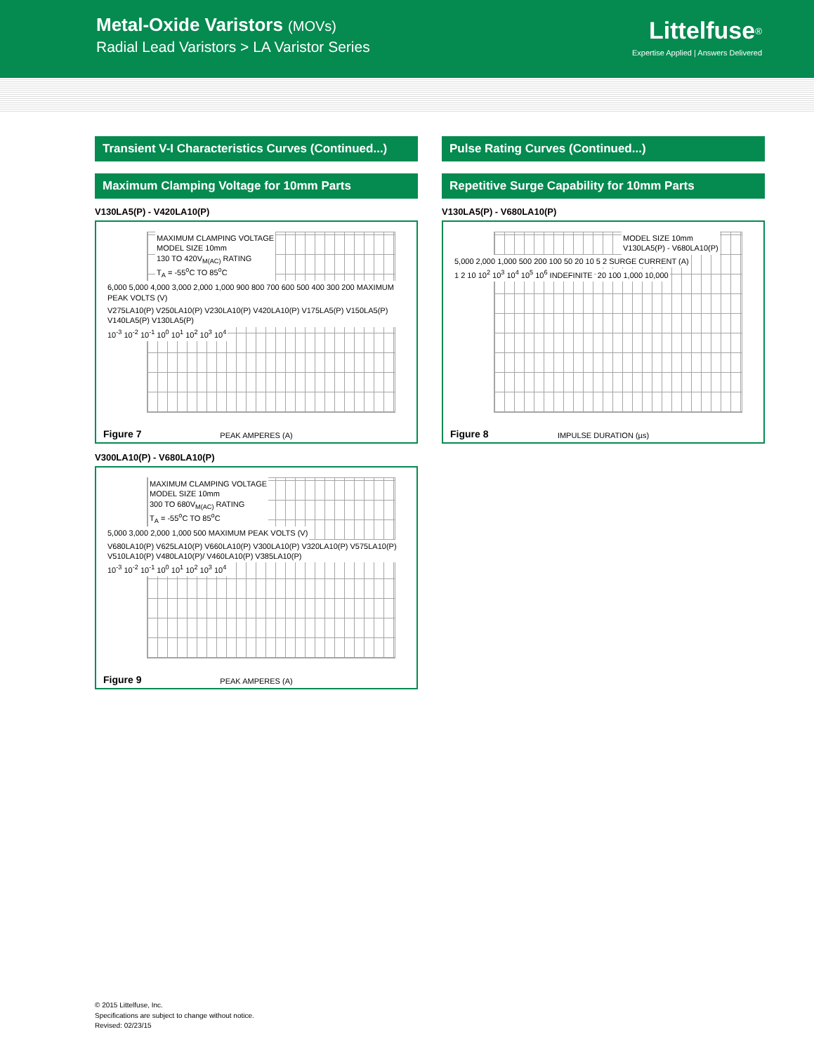Metal-Oxide Varistors (MOVs)
Radial Lead Varistors > LA Varistor Series
Littelfuse<sup>®</sup>
Expertise Applied | Answers Delivered
Transient V-I Characteristics Curves (Continued...)
Maximum Clamping Voltage for 10mm Parts
V130LA5(P) - V420LA10(P)
MAXIMUM CLAMPING VOLTAGE
MODEL SIZE 10mm
130 TO 420V<sub>M(AC)</sub> RATING
T<sub>A</sub> = -55<sup>o</sup>C TO 85<sup>o</sup>C
6,000 5,000 4,000 3,000 2,000 1,000 900 800 700 600 500 400 300 200 MAXIMUM PEAK VOLTS (V)
V275LA10(P) V250LA10(P) V230LA10(P) V420LA10(P) V175LA5(P) V150LA5(P) V140LA5(P) V130LA5(P)
10<sup>-3</sup> 10<sup>-2</sup> 10<sup>-1</sup> 10<sup>0</sup> 10<sup>1</sup> 10<sup>2</sup> 10<sup>3</sup> 10<sup>4</sup>
PEAK AMPERES (A) Figure 7
V300LA10(P) - V680LA10(P)
MAXIMUM CLAMPING VOLTAGE
MODEL SIZE 10mm
300 TO 680V<sub>M(AC)</sub> RATING
T<sub>A</sub> = -55<sup>o</sup>C TO 85<sup>o</sup>C
5,000 3,000 2,000 1,000 500 MAXIMUM PEAK VOLTS (V)
V680LA10(P) V625LA10(P) V660LA10(P) V300LA10(P) V320LA10(P) V575LA10(P) V510LA10(P) V480LA10(P)/ V460LA10(P) V385LA10(P)
10<sup>-3</sup> 10<sup>-2</sup> 10<sup>-1</sup> 10<sup>0</sup> 10<sup>1</sup> 10<sup>2</sup> 10<sup>3</sup> 10<sup>4</sup>
PEAK AMPERES (A) Figure 9
Pulse Rating Curves (Continued...)
Repetitive Surge Capability for 10mm Parts
V130LA5(P) - V680LA10(P)
MODEL SIZE 10mm
V130LA5(P) - V680LA10(P)
5,000 2,000 1,000 500 200 100 50 20 10 5 2 SURGE CURRENT (A)
1 2 10 10<sup>2</sup> 10<sup>3</sup> 10<sup>4</sup> 10<sup>5</sup> 10<sup>6</sup> INDEFINITE
20 100 1,000 10,000
IMPULSE DURATION (µs) Figure 8
© 2015 Littelfuse, Inc.
Specifications are subject to change without notice.
Revised: 02/23/15